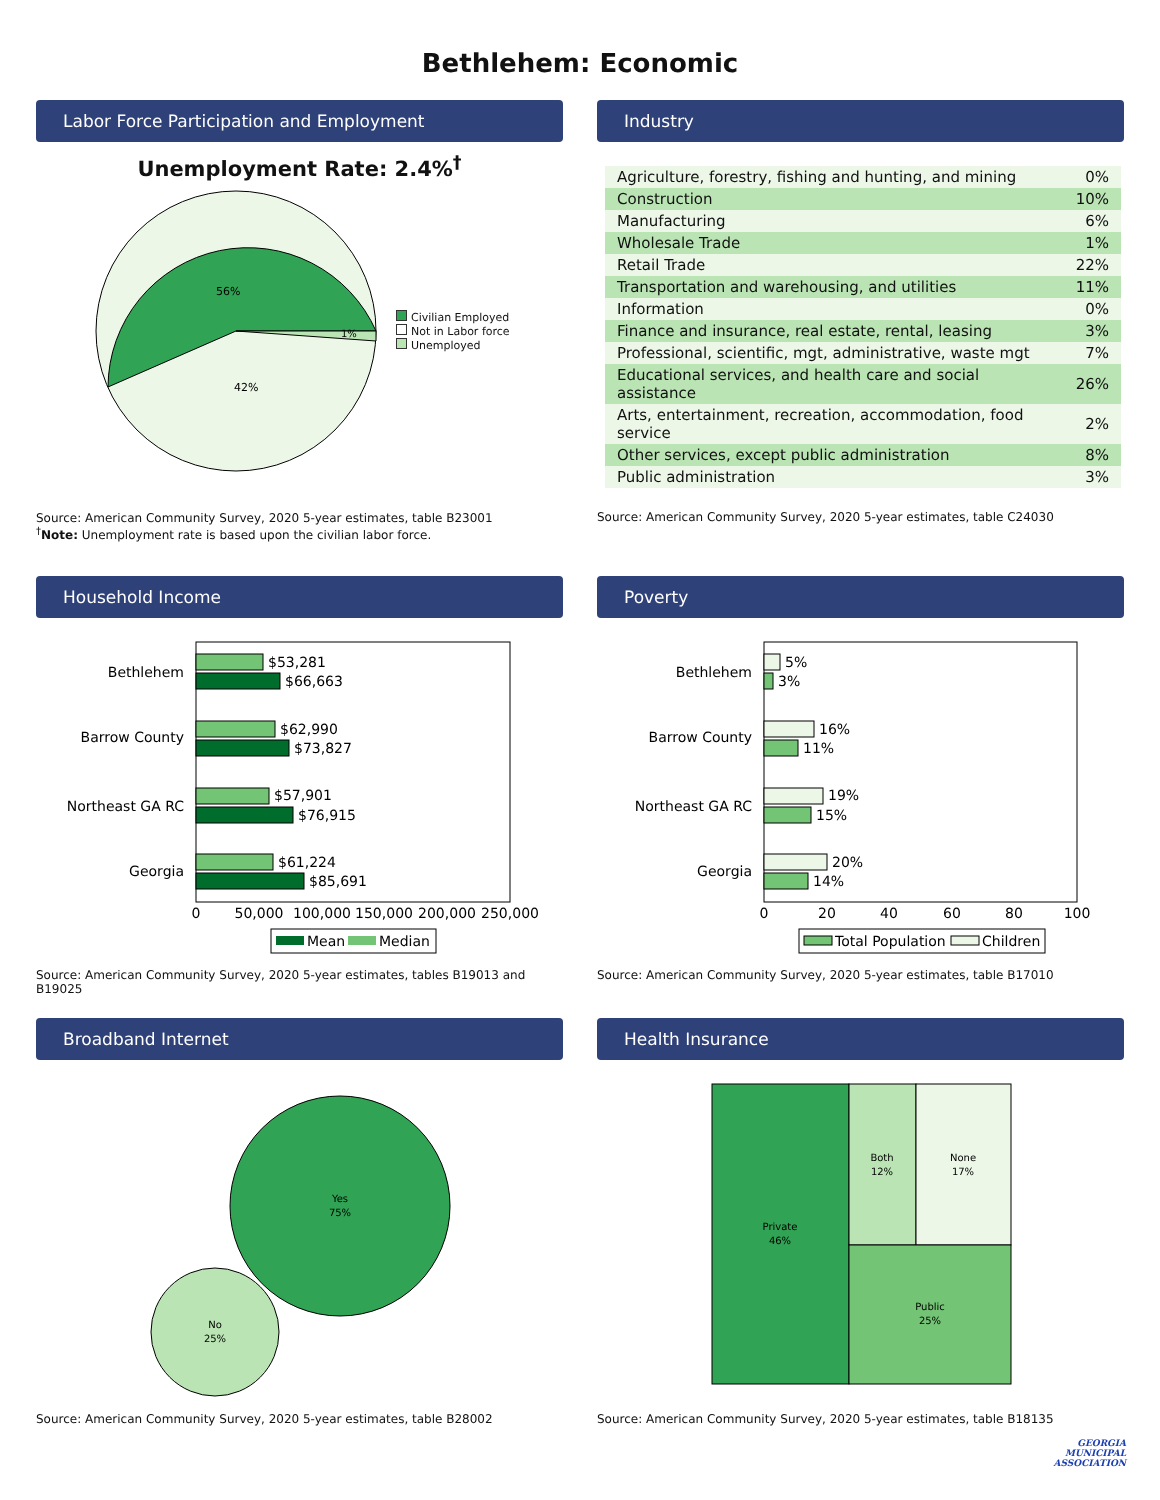Bethlehem: Economic
Labor Force Participation and Employment
Unemployment Rate: 2.4%<sup>†</sup>
56%
42%
1%
Civilian Employed
Not in Labor force
Unemployed
Source: American Community Survey, 2020 5-year estimates, table B23001
<sup>†</sup> Note: Unemployment rate is based upon the civilian labor force.
Industry
| Agriculture, forestry, fishing and hunting, and mining | 0% |
| Construction | 10% |
| Manufacturing | 6% |
| Wholesale Trade | 1% |
| Retail Trade | 22% |
| Transportation and warehousing, and utilities | 11% |
| Information | 0% |
| Finance and insurance, real estate, rental, leasing | 3% |
| Professional, scientific, mgt, administrative, waste mgt | 7% |
| Educational services, and health care and social assistance | 26% |
| Arts, entertainment, recreation, accommodation, food service | 2% |
| Other services, except public administration | 8% |
| Public administration | 3% |
Source: American Community Survey, 2020 5-year estimates, table C24030
Household Income
Bethlehem
Barrow County
Northeast GA RC
Georgia
$53,281
$66,663
$62,990
$73,827
$57,901
$76,915
$61,224
$85,691
0
50,000
100,000
150,000
200,000
250,000
Mean
Median
Source: American Community Survey, 2020 5-year estimates, tables B19013 and B19025
Poverty
Bethlehem
Barrow County
Northeast GA RC
Georgia
5%
3%
16%
11%
19%
15%
20%
14%
0
20
40
60
80
100
Total Population
Children
Source: American Community Survey, 2020 5-year estimates, table B17010
Broadband Internet
Yes
75%
No
25%
Source: American Community Survey, 2020 5-year estimates, table B28002
Health Insurance
Private
46%
Both
12%
None
17%
Public
25%
Source: American Community Survey, 2020 5-year estimates, table B18135
GEORGIA
MUNICIPAL
ASSOCIATION